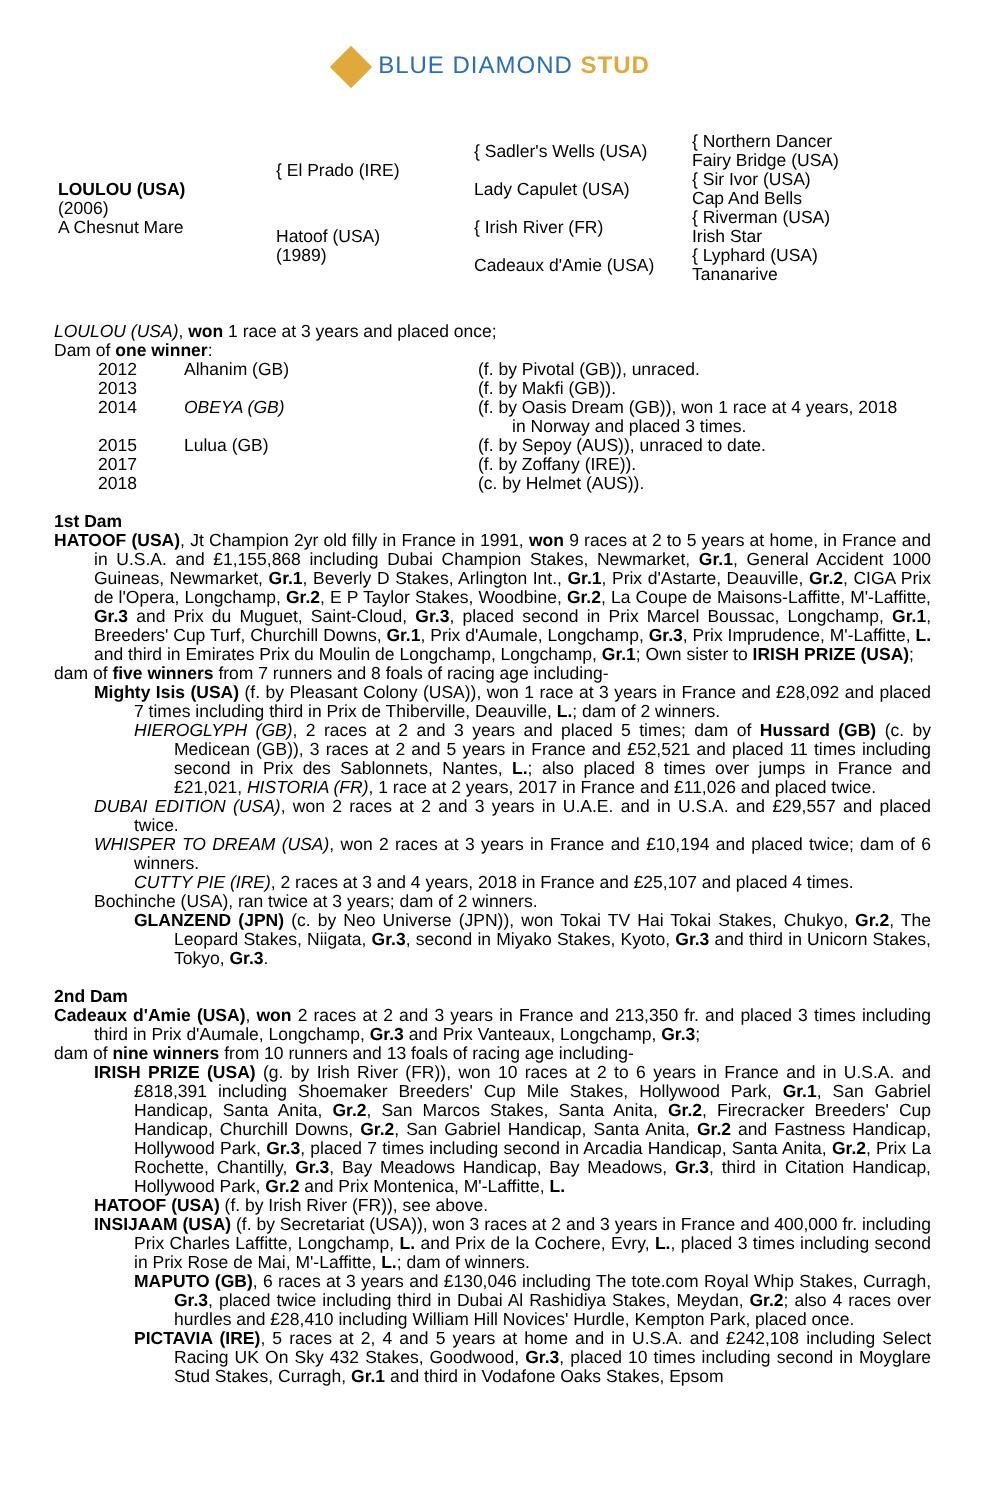BLUE DIAMOND STUD
| LOULOU (USA) (2006) A Chesnut Mare | { El Prado (IRE) | { Sadler's Wells (USA) | { Northern Dancer |
| | | | Fairy Bridge (USA) |
| | | Lady Capulet (USA) | { Sir Ivor (USA) |
| | | | Cap And Bells |
| | Hatoof (USA) (1989) | { Irish River (FR) | { Riverman (USA) |
| | | | Irish Star |
| | | Cadeaux d'Amie (USA) | { Lyphard (USA) |
| | | | Tananarive |
LOULOU (USA), won 1 race at 3 years and placed once;
Dam of one winner:
| 2012 | Alhanim (GB) | (f. by Pivotal (GB)), unraced. |
| 2013 | | (f. by Makfi (GB)). |
| 2014 | OBEYA (GB) | (f. by Oasis Dream (GB)), won 1 race at 4 years, 2018 in Norway and placed 3 times. |
| 2015 | Lulua (GB) | (f. by Sepoy (AUS)), unraced to date. |
| 2017 | | (f. by Zoffany (IRE)). |
| 2018 | | (c. by Helmet (AUS)). |
1st Dam
HATOOF (USA), Jt Champion 2yr old filly in France in 1991, won 9 races at 2 to 5 years at home, in France and in U.S.A. and £1,155,868 including Dubai Champion Stakes, Newmarket, Gr.1, General Accident 1000 Guineas, Newmarket, Gr.1, Beverly D Stakes, Arlington Int., Gr.1, Prix d'Astarte, Deauville, Gr.2, CIGA Prix de l'Opera, Longchamp, Gr.2, E P Taylor Stakes, Woodbine, Gr.2, La Coupe de Maisons-Laffitte, M'-Laffitte, Gr.3 and Prix du Muguet, Saint-Cloud, Gr.3, placed second in Prix Marcel Boussac, Longchamp, Gr.1, Breeders' Cup Turf, Churchill Downs, Gr.1, Prix d'Aumale, Longchamp, Gr.3, Prix Imprudence, M'-Laffitte, L. and third in Emirates Prix du Moulin de Longchamp, Longchamp, Gr.1; Own sister to IRISH PRIZE (USA);
dam of five winners from 7 runners and 8 foals of racing age including-
Mighty Isis (USA) (f. by Pleasant Colony (USA)), won 1 race at 3 years in France and £28,092 and placed 7 times including third in Prix de Thiberville, Deauville, L.; dam of 2 winners.
HIEROGLYPH (GB), 2 races at 2 and 3 years and placed 5 times; dam of Hussard (GB) (c. by Medicean (GB)), 3 races at 2 and 5 years in France and £52,521 and placed 11 times including second in Prix des Sablonnets, Nantes, L.; also placed 8 times over jumps in France and £21,021, HISTORIA (FR), 1 race at 2 years, 2017 in France and £11,026 and placed twice.
DUBAI EDITION (USA), won 2 races at 2 and 3 years in U.A.E. and in U.S.A. and £29,557 and placed twice.
WHISPER TO DREAM (USA), won 2 races at 3 years in France and £10,194 and placed twice; dam of 6 winners.
CUTTY PIE (IRE), 2 races at 3 and 4 years, 2018 in France and £25,107 and placed 4 times.
Bochinche (USA), ran twice at 3 years; dam of 2 winners.
GLANZEND (JPN) (c. by Neo Universe (JPN)), won Tokai TV Hai Tokai Stakes, Chukyo, Gr.2, The Leopard Stakes, Niigata, Gr.3, second in Miyako Stakes, Kyoto, Gr.3 and third in Unicorn Stakes, Tokyo, Gr.3.
2nd Dam
Cadeaux d'Amie (USA), won 2 races at 2 and 3 years in France and 213,350 fr. and placed 3 times including third in Prix d'Aumale, Longchamp, Gr.3 and Prix Vanteaux, Longchamp, Gr.3;
dam of nine winners from 10 runners and 13 foals of racing age including-
IRISH PRIZE (USA) (g. by Irish River (FR)), won 10 races at 2 to 6 years in France and in U.S.A. and £818,391 including Shoemaker Breeders' Cup Mile Stakes, Hollywood Park, Gr.1, San Gabriel Handicap, Santa Anita, Gr.2, San Marcos Stakes, Santa Anita, Gr.2, Firecracker Breeders' Cup Handicap, Churchill Downs, Gr.2, San Gabriel Handicap, Santa Anita, Gr.2 and Fastness Handicap, Hollywood Park, Gr.3, placed 7 times including second in Arcadia Handicap, Santa Anita, Gr.2, Prix La Rochette, Chantilly, Gr.3, Bay Meadows Handicap, Bay Meadows, Gr.3, third in Citation Handicap, Hollywood Park, Gr.2 and Prix Montenica, M'-Laffitte, L.
HATOOF (USA) (f. by Irish River (FR)), see above.
INSIJAAM (USA) (f. by Secretariat (USA)), won 3 races at 2 and 3 years in France and 400,000 fr. including Prix Charles Laffitte, Longchamp, L. and Prix de la Cochere, Evry, L., placed 3 times including second in Prix Rose de Mai, M'-Laffitte, L.; dam of winners.
MAPUTO (GB), 6 races at 3 years and £130,046 including The tote.com Royal Whip Stakes, Curragh, Gr.3, placed twice including third in Dubai Al Rashidiya Stakes, Meydan, Gr.2; also 4 races over hurdles and £28,410 including William Hill Novices' Hurdle, Kempton Park, placed once.
PICTAVIA (IRE), 5 races at 2, 4 and 5 years at home and in U.S.A. and £242,108 including Select Racing UK On Sky 432 Stakes, Goodwood, Gr.3, placed 10 times including second in Moyglare Stud Stakes, Curragh, Gr.1 and third in Vodafone Oaks Stakes, Epsom